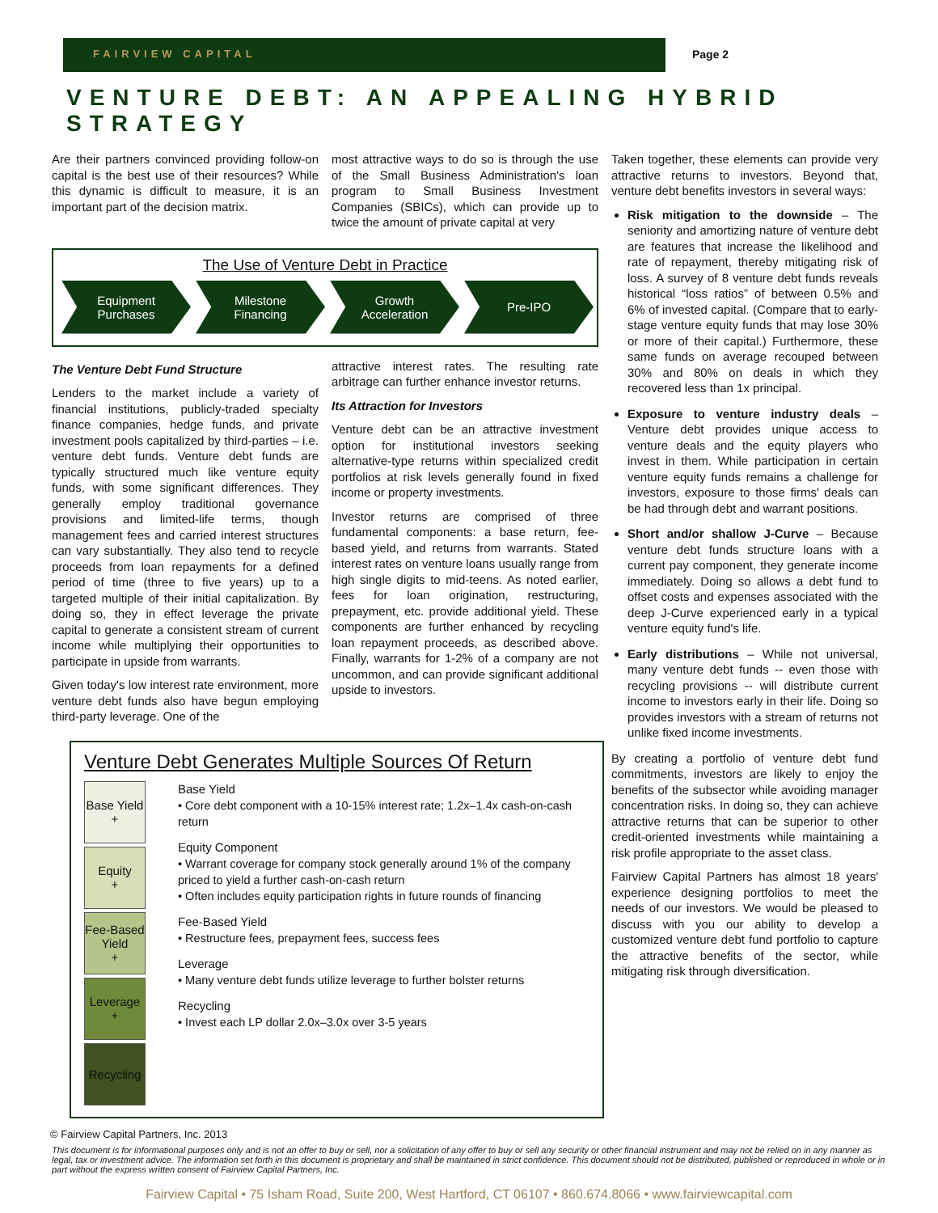FAIRVIEW CAPITAL Page 2
VENTURE DEBT: AN APPEALING HYBRID STRATEGY
Are their partners convinced providing follow-on capital is the best use of their resources? While this dynamic is difficult to measure, it is an important part of the decision matrix.
most attractive ways to do so is through the use of the Small Business Administration's loan program to Small Business Investment Companies (SBICs), which can provide up to twice the amount of private capital at very
The Use of Venture Debt in Practice
Equipment
Purchases
Milestone
Financing
Growth
Acceleration
Pre-IPO
The Venture Debt Fund Structure
Lenders to the market include a variety of financial institutions, publicly-traded specialty finance companies, hedge funds, and private investment pools capitalized by third-parties – i.e. venture debt funds. Venture debt funds are typically structured much like venture equity funds, with some significant differences. They generally employ traditional governance provisions and limited-life terms, though management fees and carried interest structures can vary substantially. They also tend to recycle proceeds from loan repayments for a defined period of time (three to five years) up to a targeted multiple of their initial capitalization. By doing so, they in effect leverage the private capital to generate a consistent stream of current income while multiplying their opportunities to participate in upside from warrants.
Given today's low interest rate environment, more venture debt funds also have begun employing third-party leverage. One of the
attractive interest rates. The resulting rate arbitrage can further enhance investor returns.
Its Attraction for Investors
Venture debt can be an attractive investment option for institutional investors seeking alternative-type returns within specialized credit portfolios at risk levels generally found in fixed income or property investments.
Investor returns are comprised of three fundamental components: a base return, fee-based yield, and returns from warrants. Stated interest rates on venture loans usually range from high single digits to mid-teens. As noted earlier, fees for loan origination, restructuring, prepayment, etc. provide additional yield. These components are further enhanced by recycling loan repayment proceeds, as described above. Finally, warrants for 1-2% of a company are not uncommon, and can provide significant additional upside to investors.
Venture Debt Generates Multiple Sources Of Return
Base Yield
+
Equity
+
Fee-Based
Yield
+
Leverage
+
Recycling
Base Yield
• Core debt component with a 10-15% interest rate; 1.2x–1.4x cash-on-cash return
Equity Component
• Warrant coverage for company stock generally around 1% of the company priced to yield a further cash-on-cash return
• Often includes equity participation rights in future rounds of financing
Fee-Based Yield
• Restructure fees, prepayment fees, success fees
Leverage
• Many venture debt funds utilize leverage to further bolster returns
Recycling
• Invest each LP dollar 2.0x–3.0x over 3-5 years
Taken together, these elements can provide very attractive returns to investors. Beyond that, venture debt benefits investors in several ways:
Risk mitigation to the downside – The seniority and amortizing nature of venture debt are features that increase the likelihood and rate of repayment, thereby mitigating risk of loss. A survey of 8 venture debt funds reveals historical “loss ratios” of between 0.5% and 6% of invested capital. (Compare that to early-stage venture equity funds that may lose 30% or more of their capital.) Furthermore, these same funds on average recouped between 30% and 80% on deals in which they recovered less than 1x principal.
Exposure to venture industry deals – Venture debt provides unique access to venture deals and the equity players who invest in them. While participation in certain venture equity funds remains a challenge for investors, exposure to those firms' deals can be had through debt and warrant positions.
Short and/or shallow J-Curve – Because venture debt funds structure loans with a current pay component, they generate income immediately. Doing so allows a debt fund to offset costs and expenses associated with the deep J-Curve experienced early in a typical venture equity fund's life.
Early distributions – While not universal, many venture debt funds -- even those with recycling provisions -- will distribute current income to investors early in their life. Doing so provides investors with a stream of returns not unlike fixed income investments.
By creating a portfolio of venture debt fund commitments, investors are likely to enjoy the benefits of the subsector while avoiding manager concentration risks. In doing so, they can achieve attractive returns that can be superior to other credit-oriented investments while maintaining a risk profile appropriate to the asset class.
Fairview Capital Partners has almost 18 years' experience designing portfolios to meet the needs of our investors. We would be pleased to discuss with you our ability to develop a customized venture debt fund portfolio to capture the attractive benefits of the sector, while mitigating risk through diversification.
© Fairview Capital Partners, Inc. 2013
This document is for informational purposes only and is not an offer to buy or sell, nor a solicitation of any offer to buy or sell any security or other financial instrument and may not be relied on in any manner as legal, tax or investment advice. The information set forth in this document is proprietary and shall be maintained in strict confidence. This document should not be distributed, published or reproduced in whole or in part without the express written consent of Fairview Capital Partners, Inc.
Fairview Capital • 75 Isham Road, Suite 200, West Hartford, CT 06107 • 860.674.8066 • www.fairviewcapital.com